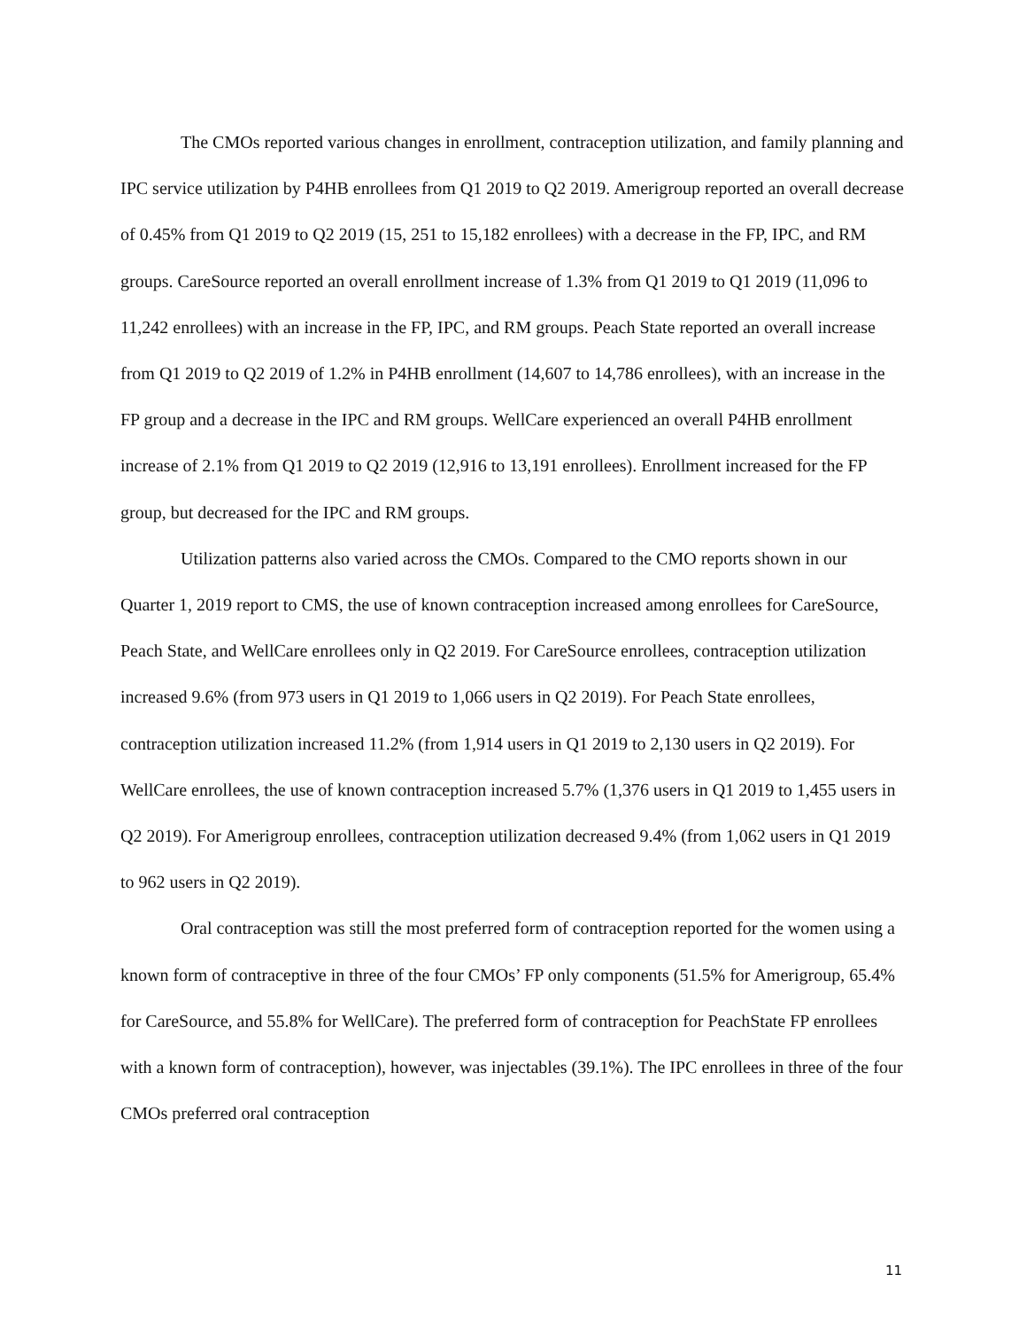The CMOs reported various changes in enrollment, contraception utilization, and family planning and IPC service utilization by P4HB enrollees from Q1 2019 to Q2 2019. Amerigroup reported an overall decrease of 0.45% from Q1 2019 to Q2 2019 (15, 251 to 15,182 enrollees) with a decrease in the FP, IPC, and RM groups. CareSource reported an overall enrollment increase of 1.3% from Q1 2019 to Q1 2019 (11,096 to 11,242 enrollees) with an increase in the FP, IPC, and RM groups. Peach State reported an overall increase from Q1 2019 to Q2 2019 of 1.2% in P4HB enrollment (14,607 to 14,786 enrollees), with an increase in the FP group and a decrease in the IPC and RM groups. WellCare experienced an overall P4HB enrollment increase of 2.1% from Q1 2019 to Q2 2019 (12,916 to 13,191 enrollees). Enrollment increased for the FP group, but decreased for the IPC and RM groups.
Utilization patterns also varied across the CMOs. Compared to the CMO reports shown in our Quarter 1, 2019 report to CMS, the use of known contraception increased among enrollees for CareSource, Peach State, and WellCare enrollees only in Q2 2019. For CareSource enrollees, contraception utilization increased 9.6% (from 973 users in Q1 2019 to 1,066 users in Q2 2019). For Peach State enrollees, contraception utilization increased 11.2% (from 1,914 users in Q1 2019 to 2,130 users in Q2 2019). For WellCare enrollees, the use of known contraception increased 5.7% (1,376 users in Q1 2019 to 1,455 users in Q2 2019). For Amerigroup enrollees, contraception utilization decreased 9.4% (from 1,062 users in Q1 2019 to 962 users in Q2 2019).
Oral contraception was still the most preferred form of contraception reported for the women using a known form of contraceptive in three of the four CMOs’ FP only components (51.5% for Amerigroup, 65.4% for CareSource, and 55.8% for WellCare). The preferred form of contraception for PeachState FP enrollees with a known form of contraception), however, was injectables (39.1%). The IPC enrollees in three of the four CMOs preferred oral contraception
11